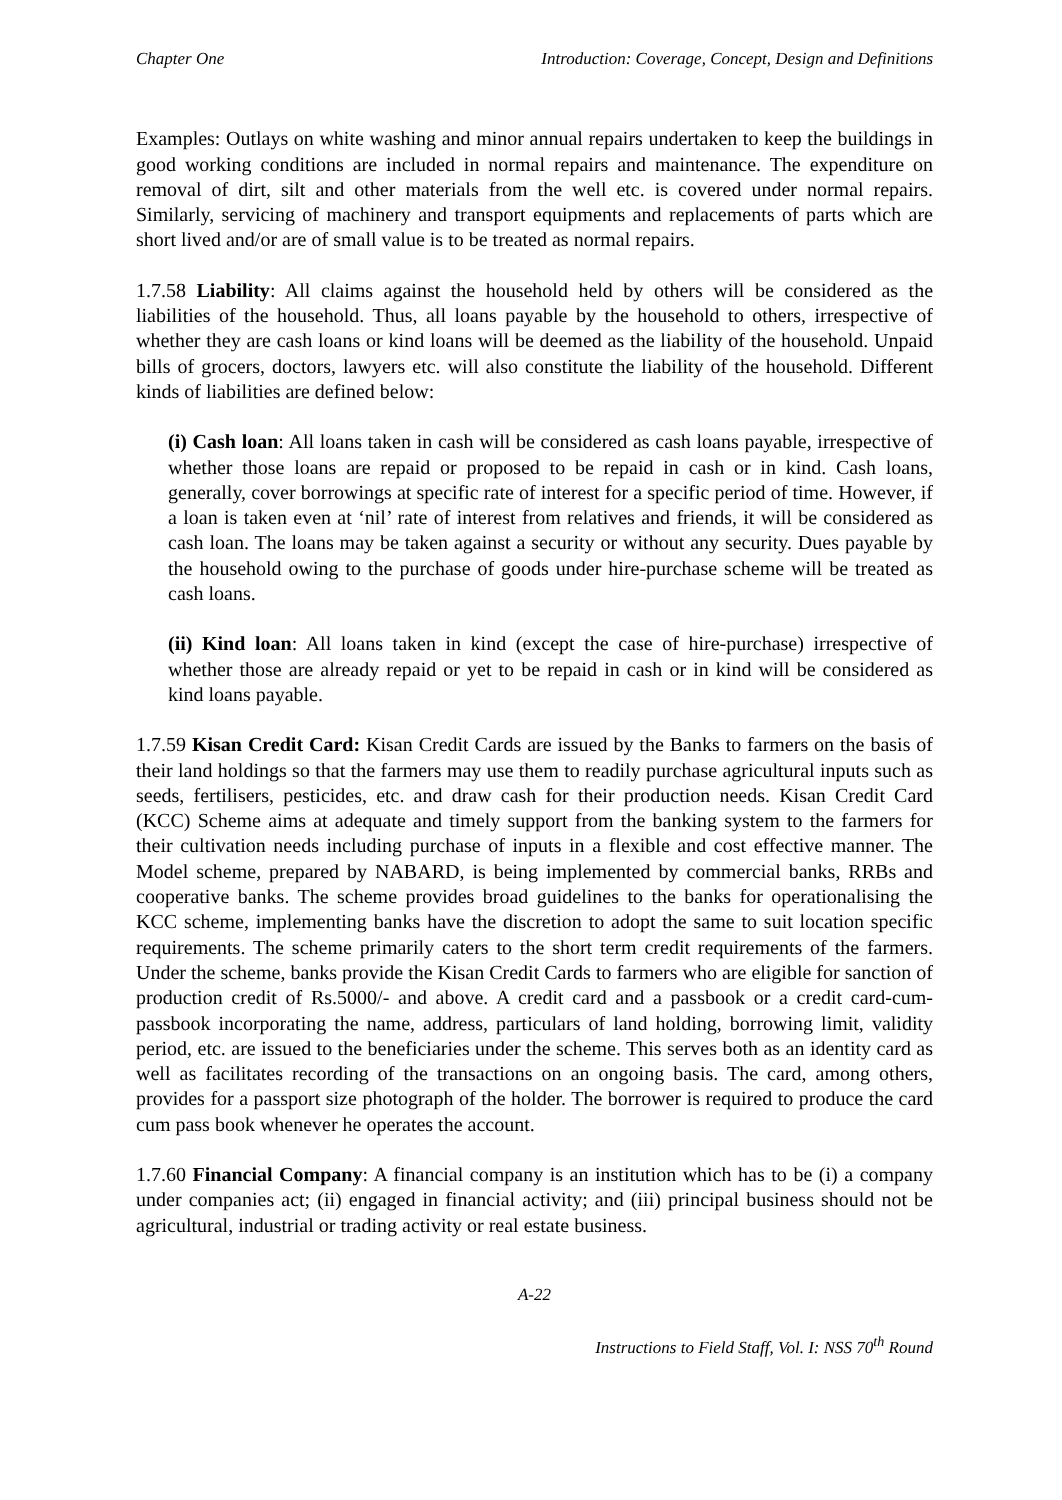Chapter One Introduction: Coverage, Concept, Design and Definitions
Examples: Outlays on white washing and minor annual repairs undertaken to keep the buildings in good working conditions are included in normal repairs and maintenance. The expenditure on removal of dirt, silt and other materials from the well etc. is covered under normal repairs. Similarly, servicing of machinery and transport equipments and replacements of parts which are short lived and/or are of small value is to be treated as normal repairs.
1.7.58 Liability: All claims against the household held by others will be considered as the liabilities of the household. Thus, all loans payable by the household to others, irrespective of whether they are cash loans or kind loans will be deemed as the liability of the household. Unpaid bills of grocers, doctors, lawyers etc. will also constitute the liability of the household. Different kinds of liabilities are defined below:
(i) Cash loan: All loans taken in cash will be considered as cash loans payable, irrespective of whether those loans are repaid or proposed to be repaid in cash or in kind. Cash loans, generally, cover borrowings at specific rate of interest for a specific period of time. However, if a loan is taken even at ‘nil’ rate of interest from relatives and friends, it will be considered as cash loan. The loans may be taken against a security or without any security. Dues payable by the household owing to the purchase of goods under hire-purchase scheme will be treated as cash loans.
(ii) Kind loan: All loans taken in kind (except the case of hire-purchase) irrespective of whether those are already repaid or yet to be repaid in cash or in kind will be considered as kind loans payable.
1.7.59 Kisan Credit Card: Kisan Credit Cards are issued by the Banks to farmers on the basis of their land holdings so that the farmers may use them to readily purchase agricultural inputs such as seeds, fertilisers, pesticides, etc. and draw cash for their production needs. Kisan Credit Card (KCC) Scheme aims at adequate and timely support from the banking system to the farmers for their cultivation needs including purchase of inputs in a flexible and cost effective manner. The Model scheme, prepared by NABARD, is being implemented by commercial banks, RRBs and cooperative banks. The scheme provides broad guidelines to the banks for operationalising the KCC scheme, implementing banks have the discretion to adopt the same to suit location specific requirements. The scheme primarily caters to the short term credit requirements of the farmers. Under the scheme, banks provide the Kisan Credit Cards to farmers who are eligible for sanction of production credit of Rs.5000/- and above. A credit card and a passbook or a credit card-cum-passbook incorporating the name, address, particulars of land holding, borrowing limit, validity period, etc. are issued to the beneficiaries under the scheme. This serves both as an identity card as well as facilitates recording of the transactions on an ongoing basis. The card, among others, provides for a passport size photograph of the holder. The borrower is required to produce the card cum pass book whenever he operates the account.
1.7.60 Financial Company: A financial company is an institution which has to be (i) a company under companies act; (ii) engaged in financial activity; and (iii) principal business should not be agricultural, industrial or trading activity or real estate business.
A-22
Instructions to Field Staff, Vol. I: NSS 70<sup>th</sup> Round